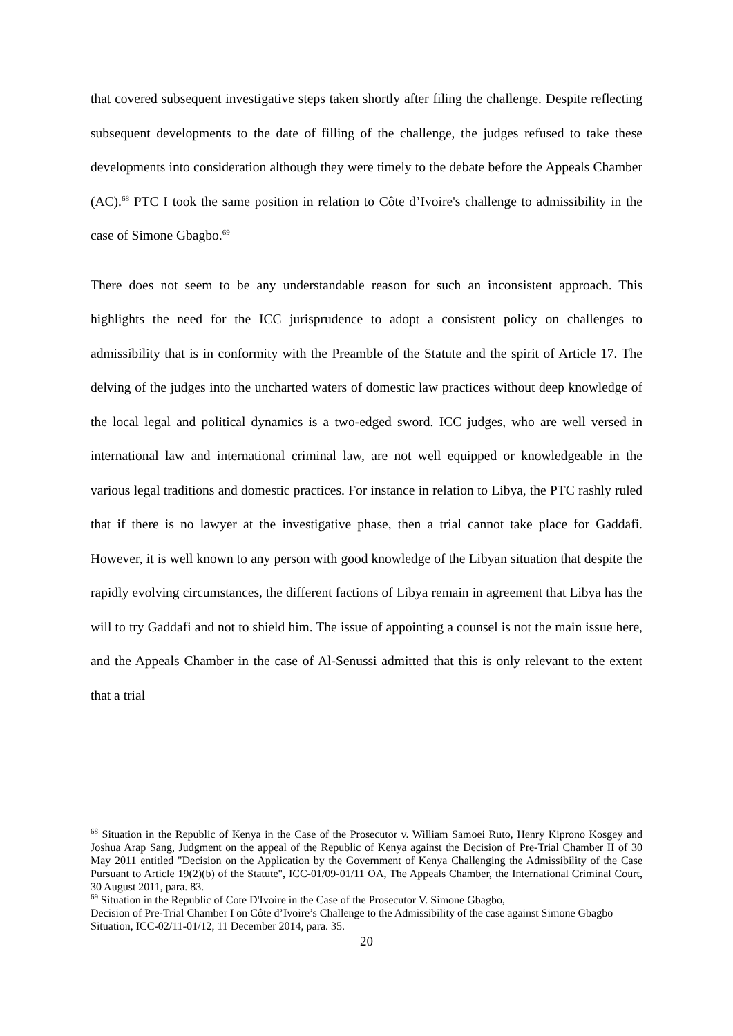that covered subsequent investigative steps taken shortly after filing the challenge. Despite reflecting subsequent developments to the date of filling of the challenge, the judges refused to take these developments into consideration although they were timely to the debate before the Appeals Chamber (AC).<sup>68</sup> PTC I took the same position in relation to Côte d’Ivoire's challenge to admissibility in the case of Simone Gbagbo.<sup>69</sup>
There does not seem to be any understandable reason for such an inconsistent approach. This highlights the need for the ICC jurisprudence to adopt a consistent policy on challenges to admissibility that is in conformity with the Preamble of the Statute and the spirit of Article 17. The delving of the judges into the uncharted waters of domestic law practices without deep knowledge of the local legal and political dynamics is a two-edged sword. ICC judges, who are well versed in international law and international criminal law, are not well equipped or knowledgeable in the various legal traditions and domestic practices. For instance in relation to Libya, the PTC rashly ruled that if there is no lawyer at the investigative phase, then a trial cannot take place for Gaddafi. However, it is well known to any person with good knowledge of the Libyan situation that despite the rapidly evolving circumstances, the different factions of Libya remain in agreement that Libya has the will to try Gaddafi and not to shield him. The issue of appointing a counsel is not the main issue here, and the Appeals Chamber in the case of Al-Senussi admitted that this is only relevant to the extent that a trial
<sup>68</sup> Situation in the Republic of Kenya in the Case of the Prosecutor v. William Samoei Ruto, Henry Kiprono Kosgey and Joshua Arap Sang, Judgment on the appeal of the Republic of Kenya against the Decision of Pre-Trial Chamber II of 30 May 2011 entitled "Decision on the Application by the Government of Kenya Challenging the Admissibility of the Case Pursuant to Article 19(2)(b) of the Statute", ICC-01/09-01/11 OA, The Appeals Chamber, the International Criminal Court, 30 August 2011, para. 83.
<sup>69</sup> Situation in the Republic of Cote D'Ivoire in the Case of the Prosecutor V. Simone Gbagbo,
Decision of Pre-Trial Chamber I on Côte d’Ivoire’s Challenge to the Admissibility of the case against Simone Gbagbo Situation, ICC-02/11-01/12, 11 December 2014, para. 35.
20